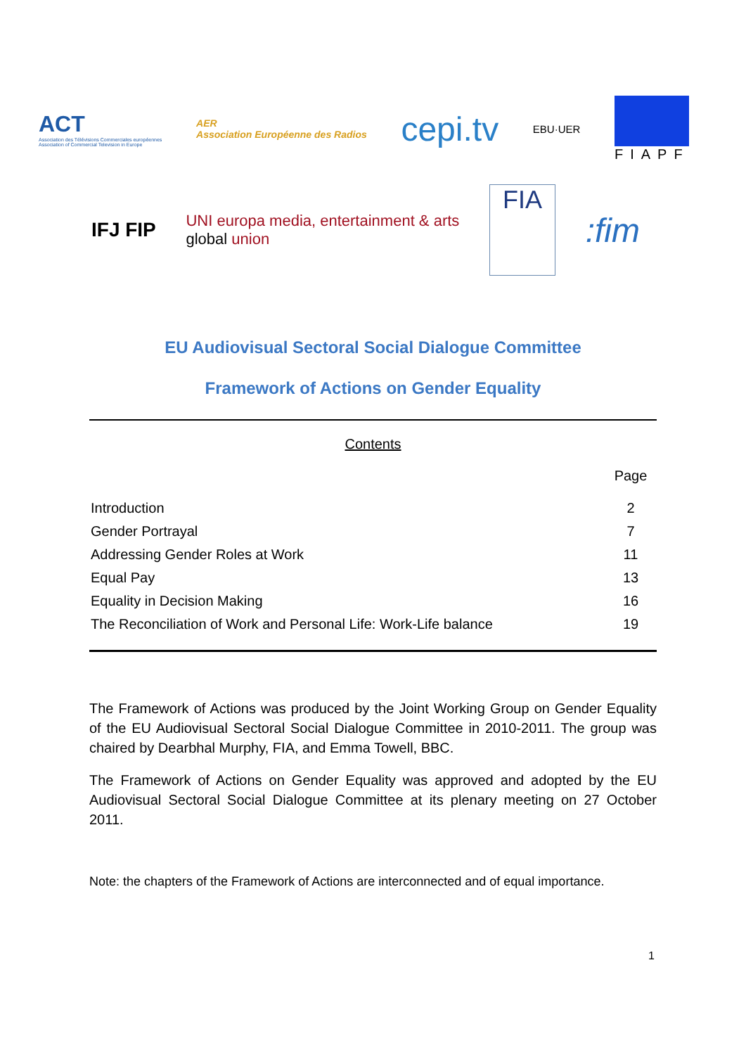ACT
Association des Télévisions Commerciales européennes
Association of Commercial Television in Europe
AER
Association Européenne des Radios
cepi.tv
EBU·UER
FIAPF
IFJ FIP
UNI europa media, entertainment & arts
global union
FIA
:fim
EU Audiovisual Sectoral Social Dialogue Committee
Framework of Actions on Gender Equality
Contents
| | Page |
| --- | --- |
| Introduction | 2 |
| Gender Portrayal | 7 |
| Addressing Gender Roles at Work | 11 |
| Equal Pay | 13 |
| Equality in Decision Making | 16 |
| The Reconciliation of Work and Personal Life: Work-Life balance | 19 |
The Framework of Actions was produced by the Joint Working Group on Gender Equality of the EU Audiovisual Sectoral Social Dialogue Committee in 2010-2011. The group was chaired by Dearbhal Murphy, FIA, and Emma Towell, BBC.
The Framework of Actions on Gender Equality was approved and adopted by the EU Audiovisual Sectoral Social Dialogue Committee at its plenary meeting on 27 October 2011.
Note: the chapters of the Framework of Actions are interconnected and of equal importance.
1